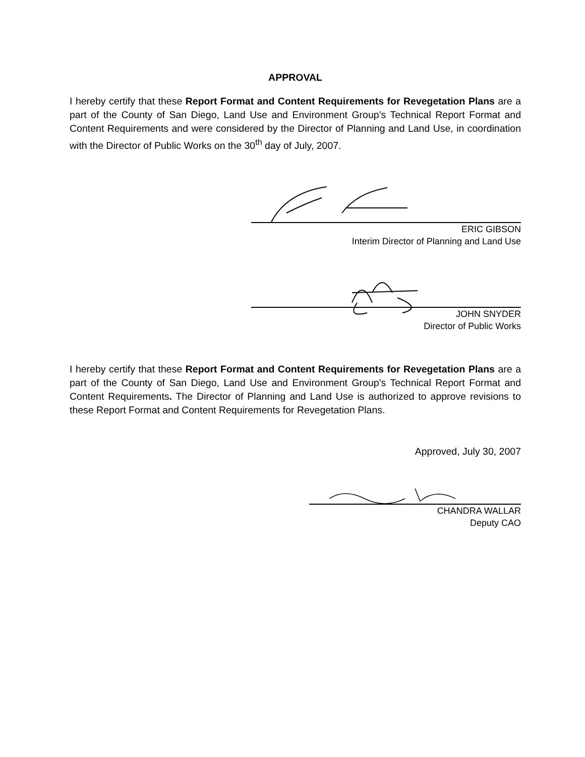APPROVAL
I hereby certify that these Report Format and Content Requirements for Revegetation Plans are a part of the County of San Diego, Land Use and Environment Group’s Technical Report Format and Content Requirements and were considered by the Director of Planning and Land Use, in coordination with the Director of Public Works on the 30<sup>th</sup> day of July, 2007.
ERIC GIBSON
Interim Director of Planning and Land Use
JOHN SNYDER
Director of Public Works
I hereby certify that these Report Format and Content Requirements for Revegetation Plans are a part of the County of San Diego, Land Use and Environment Group’s Technical Report Format and Content Requirements. The Director of Planning and Land Use is authorized to approve revisions to these Report Format and Content Requirements for Revegetation Plans.
Approved, July 30, 2007
CHANDRA WALLAR
Deputy CAO